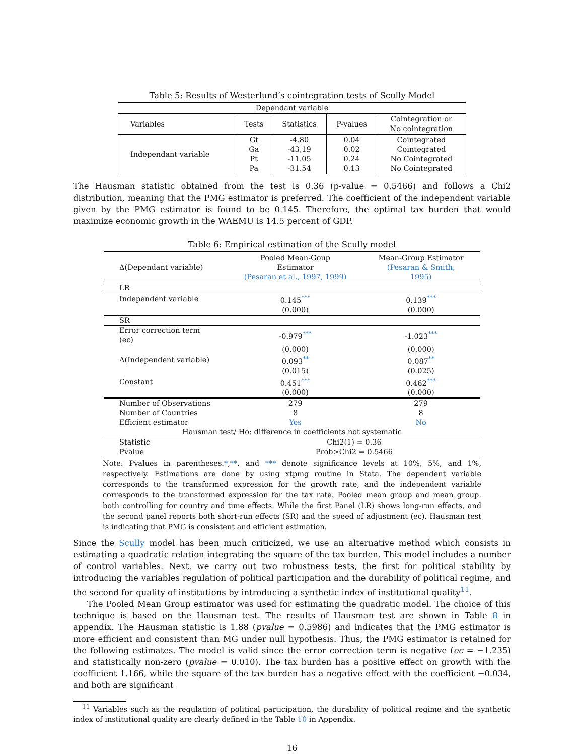Table 5: Results of Westerlund’s cointegration tests of Scully Model
| Dependant variable | | | | |
| Variables | Tests | Statistics | P-values | Cointegration or No cointegration |
| Independant variable | Gt Ga Pt Pa | -4.80 -43,19 -11.05 -31.54 | 0.04 0.02 0.24 0.13 | Cointegrated Cointegrated No Cointegrated No Cointegrated |
The Hausman statistic obtained from the test is 0.36 (p-value = 0.5466) and follows a Chi2 distribution, meaning that the PMG estimator is preferred. The coefficient of the independent variable given by the PMG estimator is found to be 0.145. Therefore, the optimal tax burden that would maximize economic growth in the WAEMU is 14.5 percent of GDP.
Table 6: Empirical estimation of the Scully model
| Δ(Dependant variable) | Pooled Mean-Goup Estimator (Pesaran et al., 1997, 1999) | Mean-Group Estimator (Pesaran & Smith, 1995) |
| LR | | |
| Independent variable | 0.145<sup>***</sup> | 0.139<sup>***</sup> |
| | (0.000) | (0.000) |
| SR | | |
| Error correction term (ec) | -0.979<sup>***</sup> | -1.023<sup>***</sup> |
| | (0.000) | (0.000) |
| Δ(Independent variable) | 0.093<sup>**</sup> | 0.087<sup>**</sup> |
| | (0.015) | (0.025) |
| Constant | 0.451<sup>***</sup> | 0.462<sup>***</sup> |
| | (0.000) | (0.000) |
| Number of Observations | 279 | 279 |
| Number of Countries | 8 | 8 |
| Efficient estimator | Yes | No |
| Hausman test/ Ho: difference in coefficients not systematic | | |
| Statistic | Chi2(1) = 0.36 | |
| Pvalue | Prob>Chi2 = 0.5466 | |
Note: Pvalues in parentheses.*,**, and *** denote significance levels at 10%, 5%, and 1%, respectively. Estimations are done by using xtpmg routine in Stata. The dependent variable corresponds to the transformed expression for the growth rate, and the independent variable corresponds to the transformed expression for the tax rate. Pooled mean group and mean group, both controlling for country and time effects. While the first Panel (LR) shows long-run effects, and the second panel reports both short-run effects (SR) and the speed of adjustment (ec). Hausman test is indicating that PMG is consistent and efficient estimation.
Since the Scully model has been much criticized, we use an alternative method which consists in estimating a quadratic relation integrating the square of the tax burden. This model includes a number of control variables. Next, we carry out two robustness tests, the first for political stability by introducing the variables regulation of political participation and the durability of political regime, and the second for quality of institutions by introducing a synthetic index of institutional quality<sup>11</sup>.
The Pooled Mean Group estimator was used for estimating the quadratic model. The choice of this technique is based on the Hausman test. The results of Hausman test are shown in Table 8 in appendix. The Hausman statistic is 1.88 (pvalue = 0.5986) and indicates that the PMG estimator is more efficient and consistent than MG under null hypothesis. Thus, the PMG estimator is retained for the following estimates. The model is valid since the error correction term is negative (ec = −1.235) and statistically non-zero (pvalue = 0.010). The tax burden has a positive effect on growth with the coefficient 1.166, while the square of the tax burden has a negative effect with the coefficient −0.034, and both are significant
<sup>11</sup> Variables such as the regulation of political participation, the durability of political regime and the synthetic index of institutional quality are clearly defined in the Table 10 in Appendix.
16